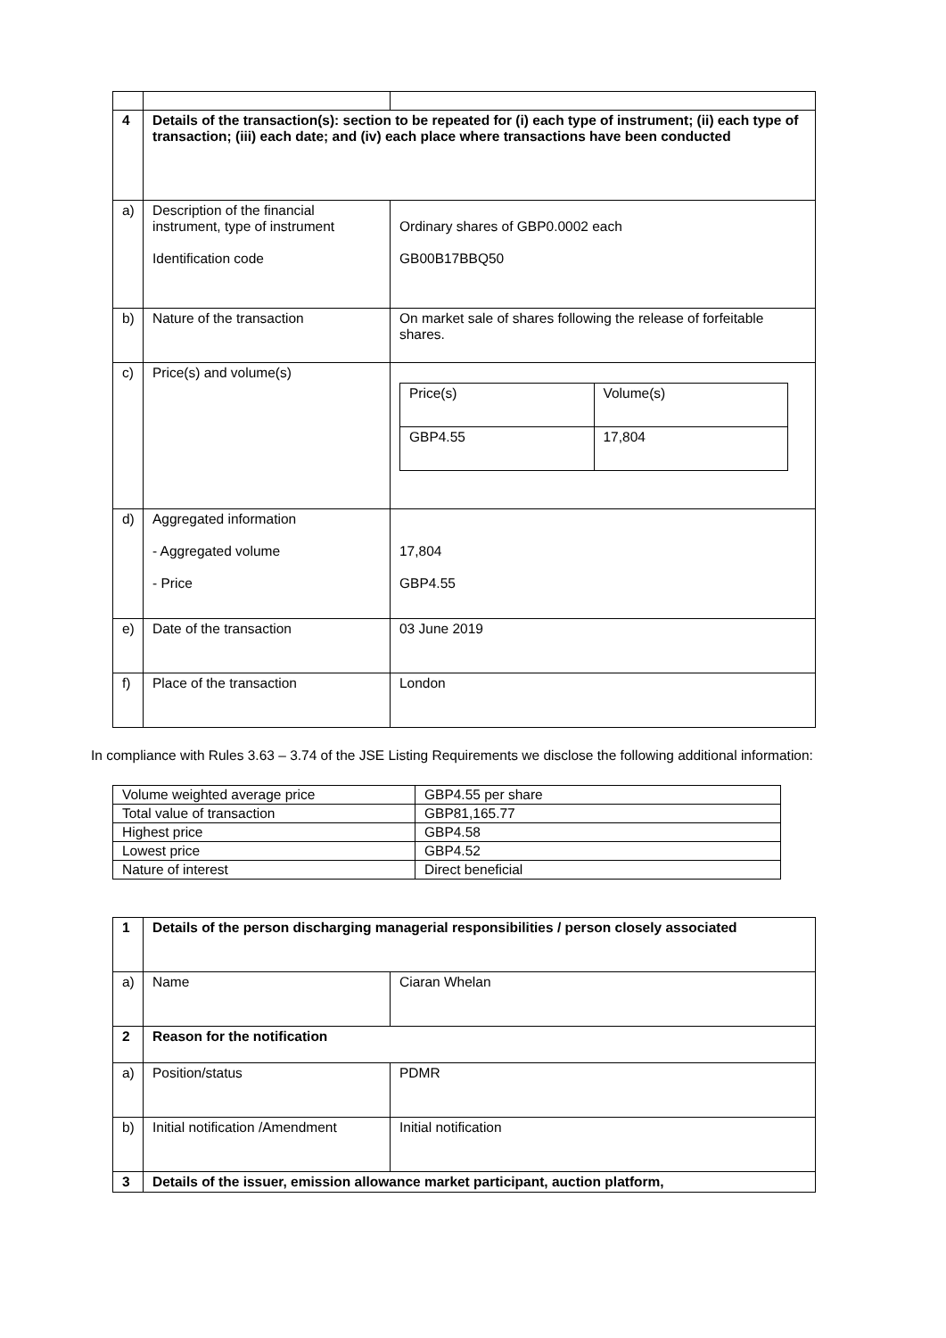| 4 | Details of the transaction(s): section to be repeated for (i) each type of instrument; (ii) each type of transaction; (iii) each date; and (iv) each place where transactions have been conducted | |
| a) | Description of the financial instrument, type of instrument Identification code | Ordinary shares of GBP0.0002 each GB00B17BBQ50 |
| b) | Nature of the transaction | On market sale of shares following the release of forfeitable shares. |
| c) | Price(s) and volume(s) | / Price(s) / Volume(s) / / GBP4.55 / 17,804 / |
| d) | Aggregated information - Aggregated volume - Price | 17,804 GBP4.55 |
| e) | Date of the transaction | 03 June 2019 |
| f) | Place of the transaction | London |
In compliance with Rules 3.63 – 3.74 of the JSE Listing Requirements we disclose the following additional information:
| Volume weighted average price | GBP4.55 per share |
| Total value of transaction | GBP81,165.77 |
| Highest price | GBP4.58 |
| Lowest price | GBP4.52 |
| Nature of interest | Direct beneficial |
| 1 | Details of the person discharging managerial responsibilities / person closely associated | |
| a) | Name | Ciaran Whelan |
| 2 | Reason for the notification | |
| a) | Position/status | PDMR |
| b) | Initial notification /Amendment | Initial notification |
| 3 | Details of the issuer, emission allowance market participant, auction platform, | |